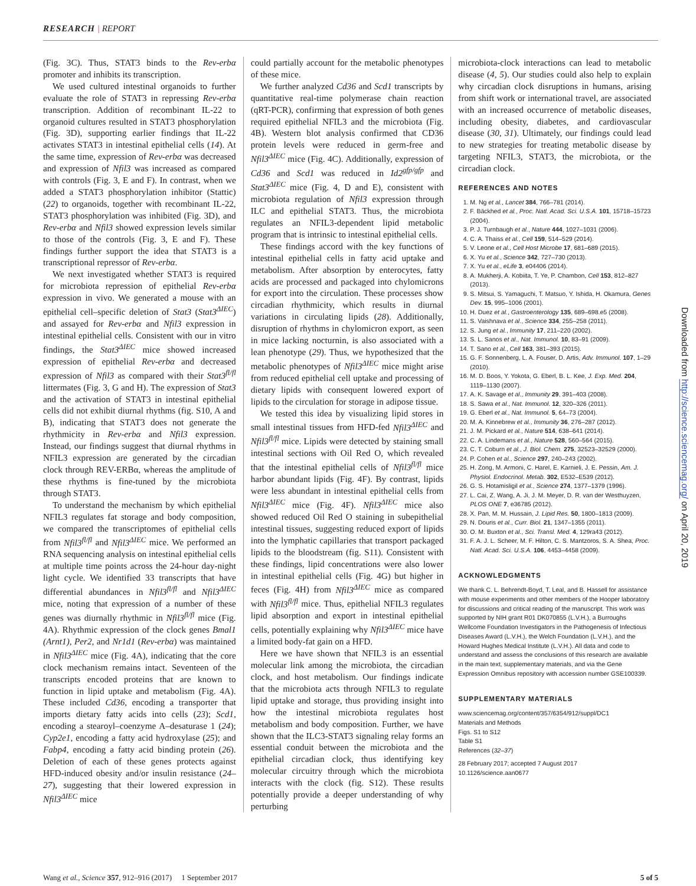RESEARCH | REPORT
(Fig. 3C). Thus, STAT3 binds to the Rev-erbα promoter and inhibits its transcription.
We used cultured intestinal organoids to further evaluate the role of STAT3 in repressing Rev-erbα transcription. Addition of recombinant IL-22 to organoid cultures resulted in STAT3 phosphorylation (Fig. 3D), supporting earlier findings that IL-22 activates STAT3 in intestinal epithelial cells (14). At the same time, expression of Rev-erbα was decreased and expression of Nfil3 was increased as compared with controls (Fig. 3, E and F). In contrast, when we added a STAT3 phosphorylation inhibitor (Stattic) (22) to organoids, together with recombinant IL-22, STAT3 phosphorylation was inhibited (Fig. 3D), and Rev-erbα and Nfil3 showed expression levels similar to those of the controls (Fig. 3, E and F). These findings further support the idea that STAT3 is a transcriptional repressor of Rev-erbα.
We next investigated whether STAT3 is required for microbiota repression of epithelial Rev-erbα expression in vivo. We generated a mouse with an epithelial cell–specific deletion of Stat3 (Stat3<sup>ΔIEC</sup>) and assayed for Rev-erbα and Nfil3 expression in intestinal epithelial cells. Consistent with our in vitro findings, the Stat3<sup>ΔIEC</sup> mice showed increased expression of epithelial Rev-erbα and decreased expression of Nfil3 as compared with their Stat3<sup>fl/fl</sup> littermates (Fig. 3, G and H). The expression of Stat3 and the activation of STAT3 in intestinal epithelial cells did not exhibit diurnal rhythms (fig. S10, A and B), indicating that STAT3 does not generate the rhythmicity in Rev-erbα and Nfil3 expression. Instead, our findings suggest that diurnal rhythms in NFIL3 expression are generated by the circadian clock through REV-ERBα, whereas the amplitude of these rhythms is fine-tuned by the microbiota through STAT3.
To understand the mechanism by which epithelial NFIL3 regulates fat storage and body composition, we compared the transcriptomes of epithelial cells from Nfil3<sup>fl/fl</sup> and Nfil3<sup>ΔIEC</sup> mice. We performed an RNA sequencing analysis on intestinal epithelial cells at multiple time points across the 24-hour day-night light cycle. We identified 33 transcripts that have differential abundances in Nfil3<sup>fl/fl</sup> and Nfil3<sup>ΔIEC</sup> mice, noting that expression of a number of these genes was diurnally rhythmic in Nfil3<sup>fl/fl</sup> mice (Fig. 4A). Rhythmic expression of the clock genes Bmal1 (Arnt1), Per2, and Nr1d1 (Rev-erbα) was maintained in Nfil3<sup>ΔIEC</sup> mice (Fig. 4A), indicating that the core clock mechanism remains intact. Seventeen of the transcripts encoded proteins that are known to function in lipid uptake and metabolism (Fig. 4A). These included Cd36, encoding a transporter that imports dietary fatty acids into cells (23); Scd1, encoding a stearoyl–coenzyme A–desaturase 1 (24); Cyp2e1, encoding a fatty acid hydroxylase (25); and Fabp4, encoding a fatty acid binding protein (26). Deletion of each of these genes protects against HFD-induced obesity and/or insulin resistance (24–27), suggesting that their lowered expression in Nfil3<sup>ΔIEC</sup> mice
could partially account for the metabolic phenotypes of these mice.
We further analyzed Cd36 and Scd1 transcripts by quantitative real-time polymerase chain reaction (qRT-PCR), confirming that expression of both genes required epithelial NFIL3 and the microbiota (Fig. 4B). Western blot analysis confirmed that CD36 protein levels were reduced in germ-free and Nfil3<sup>ΔIEC</sup> mice (Fig. 4C). Additionally, expression of Cd36 and Scd1 was reduced in Id2<sup>gfp/gfp</sup> and Stat3<sup>ΔIEC</sup> mice (Fig. 4, D and E), consistent with microbiota regulation of Nfil3 expression through ILC and epithelial STAT3. Thus, the microbiota regulates an NFIL3-dependent lipid metabolic program that is intrinsic to intestinal epithelial cells.
These findings accord with the key functions of intestinal epithelial cells in fatty acid uptake and metabolism. After absorption by enterocytes, fatty acids are processed and packaged into chylomicrons for export into the circulation. These processes show circadian rhythmicity, which results in diurnal variations in circulating lipids (28). Additionally, disruption of rhythms in chylomicron export, as seen in mice lacking nocturnin, is also associated with a lean phenotype (29). Thus, we hypothesized that the metabolic phenotypes of Nfil3<sup>ΔIEC</sup> mice might arise from reduced epithelial cell uptake and processing of dietary lipids with consequent lowered export of lipids to the circulation for storage in adipose tissue.
We tested this idea by visualizing lipid stores in small intestinal tissues from HFD-fed Nfil3<sup>ΔIEC</sup> and Nfil3<sup>fl/fl</sup> mice. Lipids were detected by staining small intestinal sections with Oil Red O, which revealed that the intestinal epithelial cells of Nfil3<sup>fl/fl</sup> mice harbor abundant lipids (Fig. 4F). By contrast, lipids were less abundant in intestinal epithelial cells from Nfil3<sup>ΔIEC</sup> mice (Fig. 4F). Nfil3<sup>ΔIEC</sup> mice also showed reduced Oil Red O staining in subepithelial intestinal tissues, suggesting reduced export of lipids into the lymphatic capillaries that transport packaged lipids to the bloodstream (fig. S11). Consistent with these findings, lipid concentrations were also lower in intestinal epithelial cells (Fig. 4G) but higher in feces (Fig. 4H) from Nfil3<sup>ΔIEC</sup> mice as compared with Nfil3<sup>fl/fl</sup> mice. Thus, epithelial NFIL3 regulates lipid absorption and export in intestinal epithelial cells, potentially explaining why Nfil3<sup>ΔIEC</sup> mice have a limited body-fat gain on a HFD.
Here we have shown that NFIL3 is an essential molecular link among the microbiota, the circadian clock, and host metabolism. Our findings indicate that the microbiota acts through NFIL3 to regulate lipid uptake and storage, thus providing insight into how the intestinal microbiota regulates host metabolism and body composition. Further, we have shown that the ILC3-STAT3 signaling relay forms an essential conduit between the microbiota and the epithelial circadian clock, thus identifying key molecular circuitry through which the microbiota interacts with the clock (fig. S12). These results potentially provide a deeper understanding of why perturbing
microbiota-clock interactions can lead to metabolic disease (4, 5). Our studies could also help to explain why circadian clock disruptions in humans, arising from shift work or international travel, are associated with an increased occurrence of metabolic diseases, including obesity, diabetes, and cardiovascular disease (30, 31). Ultimately, our findings could lead to new strategies for treating metabolic disease by targeting NFIL3, STAT3, the microbiota, or the circadian clock.
REFERENCES AND NOTES
1. M. Ng et al., Lancet 384, 766–781 (2014).
2. F. Bäckhed et al., Proc. Natl. Acad. Sci. U.S.A. 101, 15718–15723 (2004).
3. P. J. Turnbaugh et al., Nature 444, 1027–1031 (2006).
4. C. A. Thaiss et al., Cell 159, 514–529 (2014).
5. V. Leone et al., Cell Host Microbe 17, 681–689 (2015).
6. X. Yu et al., Science 342, 727–730 (2013).
7. X. Yu et al., eLife 3, e04406 (2014).
8. A. Mukherji, A. Kobiita, T. Ye, P. Chambon, Cell 153, 812–827 (2013).
9. S. Mitsui, S. Yamaguchi, T. Matsuo, Y. Ishida, H. Okamura, Genes Dev. 15, 995–1006 (2001).
10. H. Duez et al., Gastroenterology 135, 689–698.e5 (2008).
11. S. Vaishnava et al., Science 334, 255–258 (2011).
12. S. Jung et al., Immunity 17, 211–220 (2002).
13. S. L. Sanos et al., Nat. Immunol. 10, 83–91 (2009).
14. T. Sano et al., Cell 163, 381–393 (2015).
15. G. F. Sonnenberg, L. A. Fouser, D. Artis, Adv. Immunol. 107, 1–29 (2010).
16. M. D. Boos, Y. Yokota, G. Eberl, B. L. Kee, J. Exp. Med. 204, 1119–1130 (2007).
17. A. K. Savage et al., Immunity 29, 391–403 (2008).
18. S. Sawa et al., Nat. Immunol. 12, 320–326 (2011).
19. G. Eberl et al., Nat. Immunol. 5, 64–73 (2004).
20. M. A. Kinnebrew et al., Immunity 36, 276–287 (2012).
21. J. M. Pickard et al., Nature 514, 638–641 (2014).
22. C. A. Lindemans et al., Nature 528, 560–564 (2015).
23. C. T. Coburn et al., J. Biol. Chem. 275, 32523–32529 (2000).
24. P. Cohen et al., Science 297, 240–243 (2002).
25. H. Zong, M. Armoni, C. Harel, E. Karnieli, J. E. Pessin, Am. J. Physiol. Endocrinol. Metab. 302, E532–E539 (2012).
26. G. S. Hotamisligil et al., Science 274, 1377–1379 (1996).
27. L. Cai, Z. Wang, A. Ji, J. M. Meyer, D. R. van der Westhuyzen, PLOS ONE 7, e36785 (2012).
28. X. Pan, M. M. Hussain, J. Lipid Res. 50, 1800–1813 (2009).
29. N. Douris et al., Curr. Biol. 21, 1347–1355 (2011).
30. O. M. Buxton et al., Sci. Transl. Med. 4, 129ra43 (2012).
31. F. A. J. L. Scheer, M. F. Hilton, C. S. Mantzoros, S. A. Shea, Proc. Natl. Acad. Sci. U.S.A. 106, 4453–4458 (2009).
ACKNOWLEDGMENTS
We thank C. L. Behrendt-Boyd, T. Leal, and B. Hassell for assistance with mouse experiments and other members of the Hooper laboratory for discussions and critical reading of the manuscript. This work was supported by NIH grant R01 DK070855 (L.V.H.), a Burroughs Wellcome Foundation Investigators in the Pathogenesis of Infectious Diseases Award (L.V.H.), the Welch Foundation (L.V.H.), and the Howard Hughes Medical Institute (L.V.H.). All data and code to understand and assess the conclusions of this research are available in the main text, supplementary materials, and via the Gene Expression Omnibus repository with accession number GSE100339.
SUPPLEMENTARY MATERIALS
www.sciencemag.org/content/357/6354/912/suppl/DC1
Materials and Methods
Figs. S1 to S12
Table S1
References (32–37)
28 February 2017; accepted 7 August 2017
10.1126/science.aan0677
Downloaded from http://science.sciencemag.org/ on April 20, 2019
Wang et al., Science 357, 912–916 (2017) 1 September 2017
5 of 5